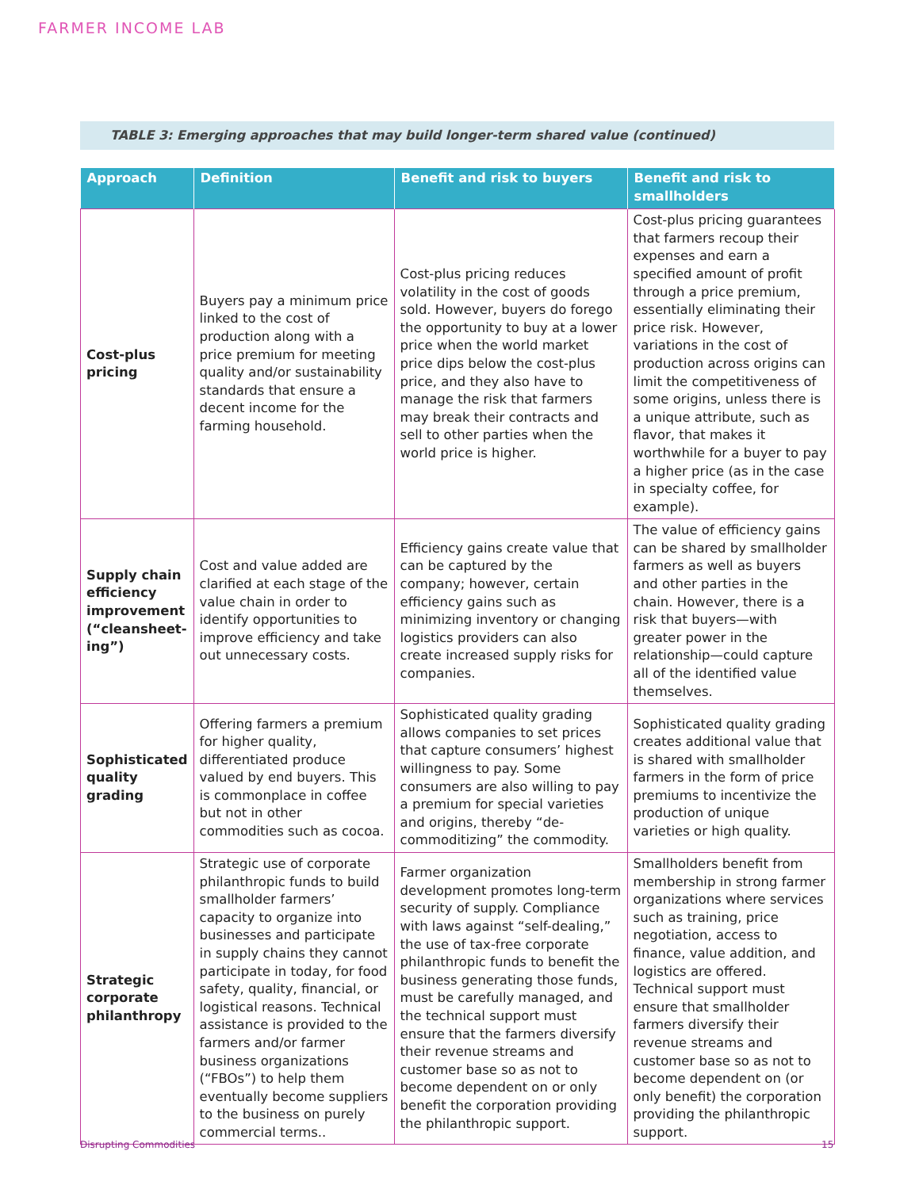FARMER INCOME LAB
TABLE 3: Emerging approaches that may build longer-term shared value (continued)
| Approach | Definition | Benefit and risk to buyers | Benefit and risk to smallholders |
| --- | --- | --- | --- |
| Cost-plus pricing | Buyers pay a minimum price linked to the cost of production along with a price premium for meeting quality and/or sustainability standards that ensure a decent income for the farming household. | Cost-plus pricing reduces volatility in the cost of goods sold. However, buyers do forego the opportunity to buy at a lower price when the world market price dips below the cost-plus price, and they also have to manage the risk that farmers may break their contracts and sell to other parties when the world price is higher. | Cost-plus pricing guarantees that farmers recoup their expenses and earn a specified amount of profit through a price premium, essentially eliminating their price risk. However, variations in the cost of production across origins can limit the competitiveness of some origins, unless there is a unique attribute, such as flavor, that makes it worthwhile for a buyer to pay a higher price (as in the case in specialty coffee, for example). |
| Supply chain efficiency improvement (“cleansheet-ing”) | Cost and value added are clarified at each stage of the value chain in order to identify opportunities to improve efficiency and take out unnecessary costs. | Efficiency gains create value that can be captured by the company; however, certain efficiency gains such as minimizing inventory or changing logistics providers can also create increased supply risks for companies. | The value of efficiency gains can be shared by smallholder farmers as well as buyers and other parties in the chain. However, there is a risk that buyers—with greater power in the relationship—could capture all of the identified value themselves. |
| Sophisticated quality grading | Offering farmers a premium for higher quality, differentiated produce valued by end buyers. This is commonplace in coffee but not in other commodities such as cocoa. | Sophisticated quality grading allows companies to set prices that capture consumers’ highest willingness to pay. Some consumers are also willing to pay a premium for special varieties and origins, thereby “de-commoditizing” the commodity. | Sophisticated quality grading creates additional value that is shared with smallholder farmers in the form of price premiums to incentivize the production of unique varieties or high quality. |
| Strategic corporate philanthropy | Strategic use of corporate philanthropic funds to build smallholder farmers’ capacity to organize into businesses and participate in supply chains they cannot participate in today, for food safety, quality, financial, or logistical reasons. Technical assistance is provided to the farmers and/or farmer business organizations (“FBOs”) to help them eventually become suppliers to the business on purely commercial terms.. | Farmer organization development promotes long-term security of supply. Compliance with laws against “self-dealing,” the use of tax-free corporate philanthropic funds to benefit the business generating those funds, must be carefully managed, and the technical support must ensure that the farmers diversify their revenue streams and customer base so as not to become dependent on or only benefit the corporation providing the philanthropic support. | Smallholders benefit from membership in strong farmer organizations where services such as training, price negotiation, access to finance, value addition, and logistics are offered. Technical support must ensure that smallholder farmers diversify their revenue streams and customer base so as not to become dependent on (or only benefit) the corporation providing the philanthropic support. |
Disrupting Commodities 15